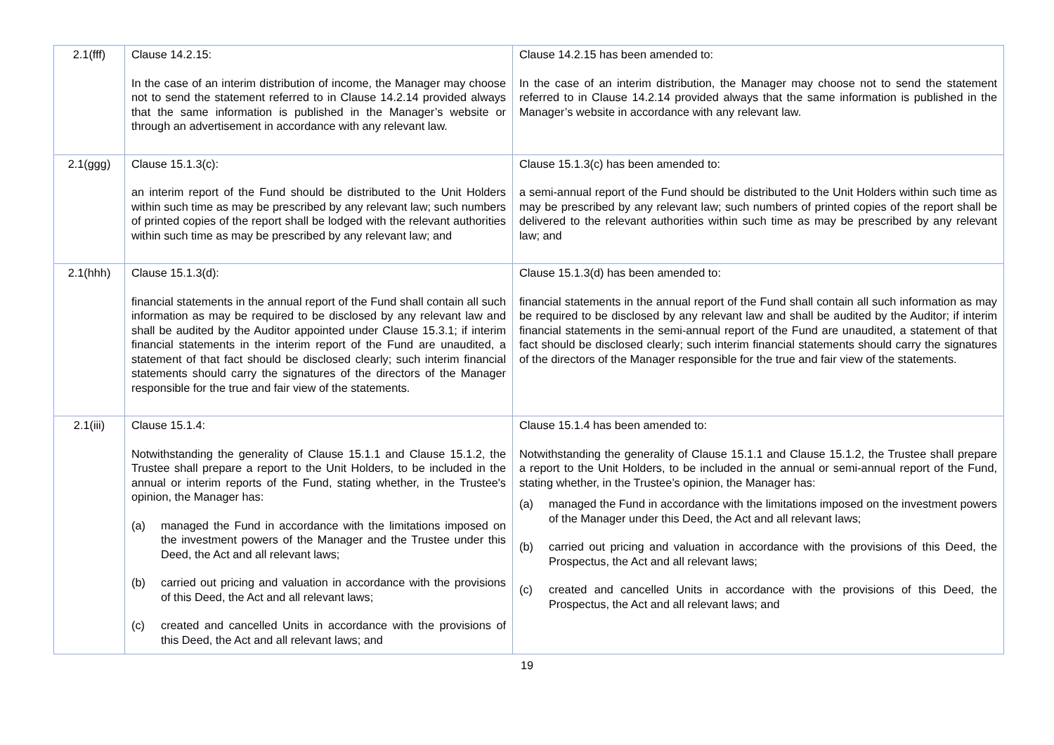| 2.1(fff) | Clause 14.2.15: In the case of an interim distribution of income, the Manager may choose not to send the statement referred to in Clause 14.2.14 provided always that the same information is published in the Manager’s website or through an advertisement in accordance with any relevant law. | Clause 14.2.15 has been amended to: In the case of an interim distribution, the Manager may choose not to send the statement referred to in Clause 14.2.14 provided always that the same information is published in the Manager’s website in accordance with any relevant law. |
| 2.1(ggg) | Clause 15.1.3(c): an interim report of the Fund should be distributed to the Unit Holders within such time as may be prescribed by any relevant law; such numbers of printed copies of the report shall be lodged with the relevant authorities within such time as may be prescribed by any relevant law; and | Clause 15.1.3(c) has been amended to: a semi-annual report of the Fund should be distributed to the Unit Holders within such time as may be prescribed by any relevant law; such numbers of printed copies of the report shall be delivered to the relevant authorities within such time as may be prescribed by any relevant law; and |
| 2.1(hhh) | Clause 15.1.3(d): financial statements in the annual report of the Fund shall contain all such information as may be required to be disclosed by any relevant law and shall be audited by the Auditor appointed under Clause 15.3.1; if interim financial statements in the interim report of the Fund are unaudited, a statement of that fact should be disclosed clearly; such interim financial statements should carry the signatures of the directors of the Manager responsible for the true and fair view of the statements. | Clause 15.1.3(d) has been amended to: financial statements in the annual report of the Fund shall contain all such information as may be required to be disclosed by any relevant law and shall be audited by the Auditor; if interim financial statements in the semi-annual report of the Fund are unaudited, a statement of that fact should be disclosed clearly; such interim financial statements should carry the signatures of the directors of the Manager responsible for the true and fair view of the statements. |
| 2.1(iii) | Clause 15.1.4: Notwithstanding the generality of Clause 15.1.1 and Clause 15.1.2, the Trustee shall prepare a report to the Unit Holders, to be included in the annual or interim reports of the Fund, stating whether, in the Trustee's opinion, the Manager has: (a) managed the Fund in accordance with the limitations imposed on the investment powers of the Manager and the Trustee under this Deed, the Act and all relevant laws; (b) carried out pricing and valuation in accordance with the provisions of this Deed, the Act and all relevant laws; (c) created and cancelled Units in accordance with the provisions of this Deed, the Act and all relevant laws; and | Clause 15.1.4 has been amended to: Notwithstanding the generality of Clause 15.1.1 and Clause 15.1.2, the Trustee shall prepare a report to the Unit Holders, to be included in the annual or semi-annual report of the Fund, stating whether, in the Trustee’s opinion, the Manager has: (a) managed the Fund in accordance with the limitations imposed on the investment powers of the Manager under this Deed, the Act and all relevant laws; (b) carried out pricing and valuation in accordance with the provisions of this Deed, the Prospectus, the Act and all relevant laws; (c) created and cancelled Units in accordance with the provisions of this Deed, the Prospectus, the Act and all relevant laws; and |
19